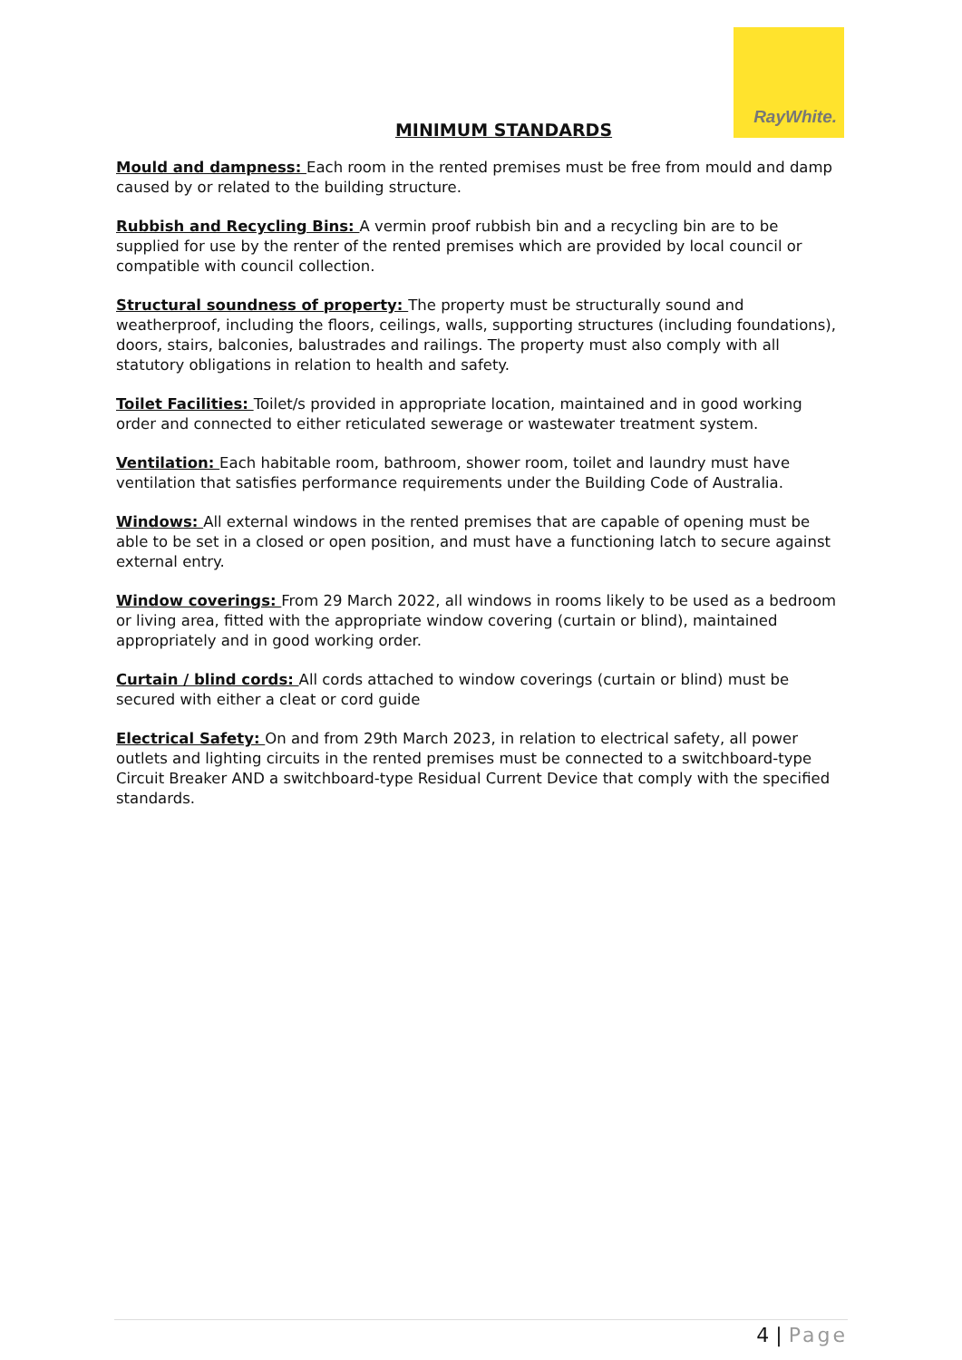RayWhite.
MINIMUM STANDARDS
Mould and dampness: Each room in the rented premises must be free from mould and damp caused by or related to the building structure.
Rubbish and Recycling Bins: A vermin proof rubbish bin and a recycling bin are to be supplied for use by the renter of the rented premises which are provided by local council or compatible with council collection.
Structural soundness of property: The property must be structurally sound and weatherproof, including the floors, ceilings, walls, supporting structures (including foundations), doors, stairs, balconies, balustrades and railings. The property must also comply with all statutory obligations in relation to health and safety.
Toilet Facilities: Toilet/s provided in appropriate location, maintained and in good working order and connected to either reticulated sewerage or wastewater treatment system.
Ventilation: Each habitable room, bathroom, shower room, toilet and laundry must have ventilation that satisfies performance requirements under the Building Code of Australia.
Windows: All external windows in the rented premises that are capable of opening must be able to be set in a closed or open position, and must have a functioning latch to secure against external entry.
Window coverings: From 29 March 2022, all windows in rooms likely to be used as a bedroom or living area, fitted with the appropriate window covering (curtain or blind), maintained appropriately and in good working order.
Curtain / blind cords: All cords attached to window coverings (curtain or blind) must be secured with either a cleat or cord guide
Electrical Safety: On and from 29th March 2023, in relation to electrical safety, all power outlets and lighting circuits in the rented premises must be connected to a switchboard-type Circuit Breaker AND a switchboard-type Residual Current Device that comply with the specified standards.
4 | Page